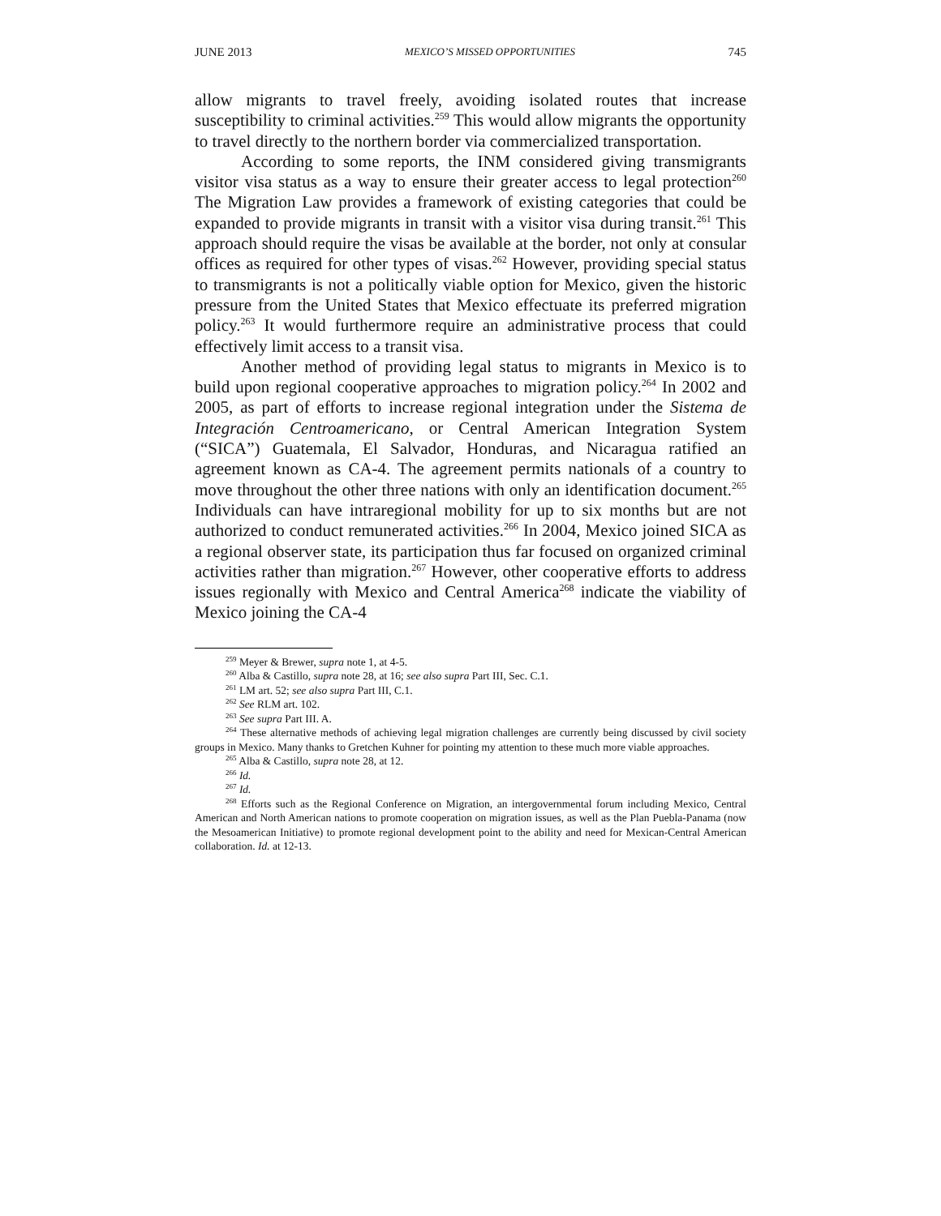JUNE 2013 MEXICO’S MISSED OPPORTUNITIES 745
allow migrants to travel freely, avoiding isolated routes that increase susceptibility to criminal activities.<sup>259</sup> This would allow migrants the opportunity to travel directly to the northern border via commercialized transportation.
According to some reports, the INM considered giving transmigrants visitor visa status as a way to ensure their greater access to legal protection<sup>260</sup> The Migration Law provides a framework of existing categories that could be expanded to provide migrants in transit with a visitor visa during transit.<sup>261</sup> This approach should require the visas be available at the border, not only at consular offices as required for other types of visas.<sup>262</sup> However, providing special status to transmigrants is not a politically viable option for Mexico, given the historic pressure from the United States that Mexico effectuate its preferred migration policy.<sup>263</sup> It would furthermore require an administrative process that could effectively limit access to a transit visa.
Another method of providing legal status to migrants in Mexico is to build upon regional cooperative approaches to migration policy.<sup>264</sup> In 2002 and 2005, as part of efforts to increase regional integration under the Sistema de Integración Centroamericano, or Central American Integration System (“SICA”) Guatemala, El Salvador, Honduras, and Nicaragua ratified an agreement known as CA-4. The agreement permits nationals of a country to move throughout the other three nations with only an identification document.<sup>265</sup> Individuals can have intraregional mobility for up to six months but are not authorized to conduct remunerated activities.<sup>266</sup> In 2004, Mexico joined SICA as a regional observer state, its participation thus far focused on organized criminal activities rather than migration.<sup>267</sup> However, other cooperative efforts to address issues regionally with Mexico and Central America<sup>268</sup> indicate the viability of Mexico joining the CA-4
<sup>259</sup> Meyer & Brewer, supra note 1, at 4-5.
<sup>260</sup> Alba & Castillo, supra note 28, at 16; see also supra Part III, Sec. C.1.
<sup>261</sup> LM art. 52; see also supra Part III, C.1.
<sup>262</sup> See RLM art. 102.
<sup>263</sup> See supra Part III. A.
<sup>264</sup> These alternative methods of achieving legal migration challenges are currently being discussed by civil society groups in Mexico. Many thanks to Gretchen Kuhner for pointing my attention to these much more viable approaches.
<sup>265</sup> Alba & Castillo, supra note 28, at 12.
<sup>266</sup> Id.
<sup>267</sup> Id.
<sup>268</sup> Efforts such as the Regional Conference on Migration, an intergovernmental forum including Mexico, Central American and North American nations to promote cooperation on migration issues, as well as the Plan Puebla-Panama (now the Mesoamerican Initiative) to promote regional development point to the ability and need for Mexican-Central American collaboration. Id. at 12-13.